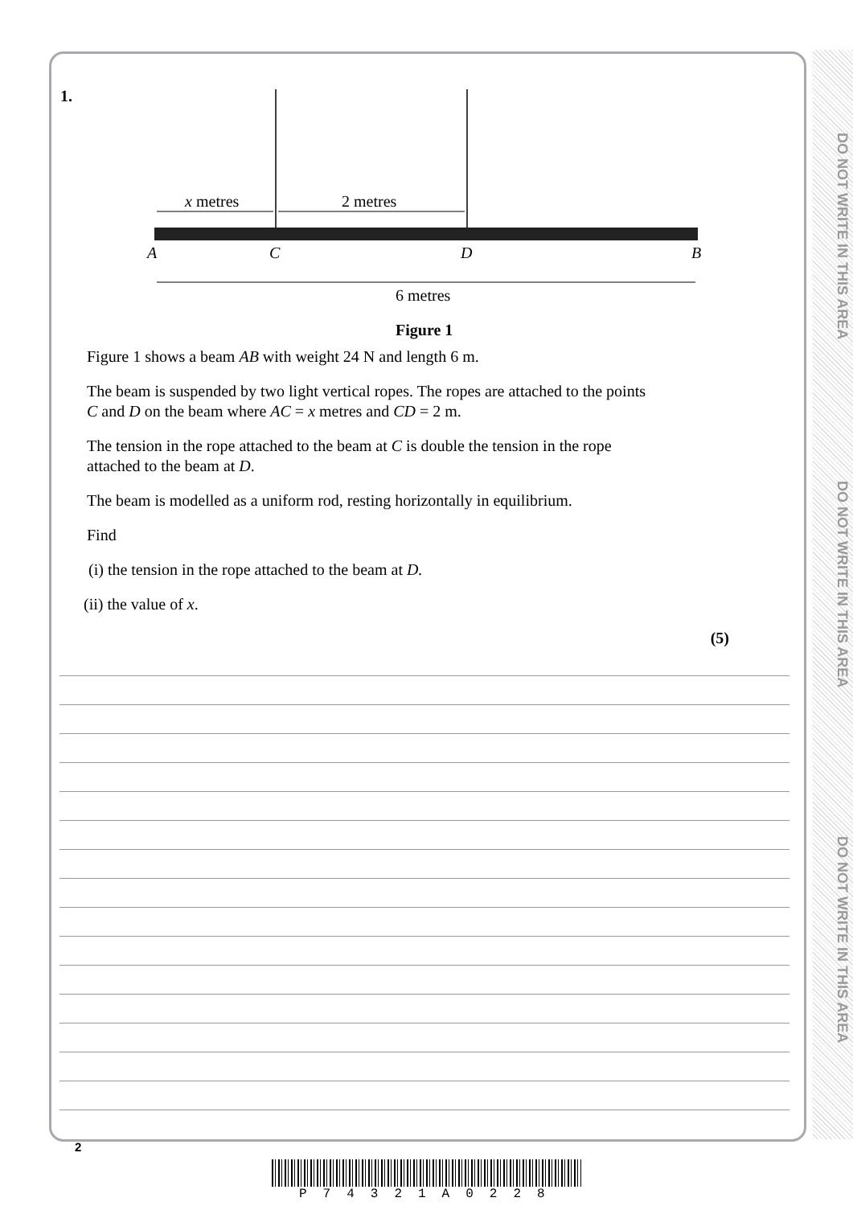DO NOT WRITE IN THIS AREA
DO NOT WRITE IN THIS AREA
DO NOT WRITE IN THIS AREA
1.
x
metres
2 metres
A
C
D
B
6 metres
Figure 1
Figure 1 shows a beam AB with weight 24 N and length 6 m.
The beam is suspended by two light vertical ropes. The ropes are attached to the points
C and D on the beam where AC = x metres and CD = 2 m.
The tension in the rope attached to the beam at C is double the tension in the rope
attached to the beam at D.
The beam is modelled as a uniform rod, resting horizontally in equilibrium.
Find
(i) the tension in the rope attached to the beam at D.
(ii) the value of x.
(5)
2
P74321A0228